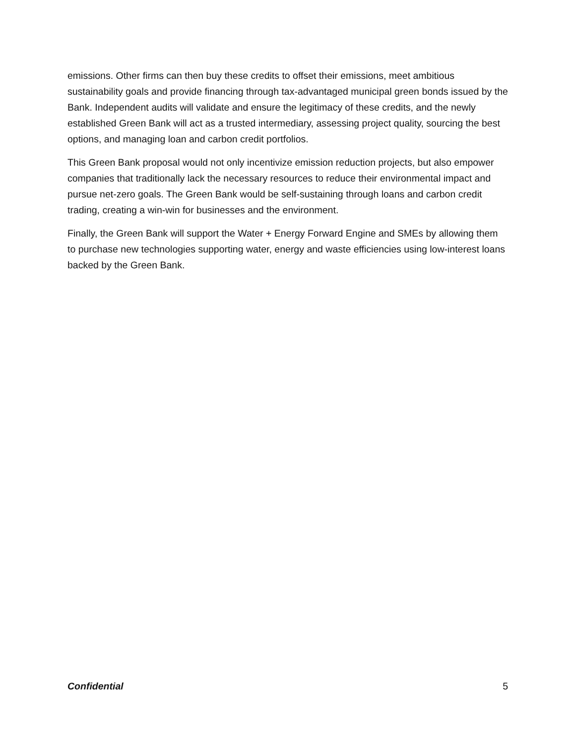emissions. Other firms can then buy these credits to offset their emissions, meet ambitious sustainability goals and provide financing through tax-advantaged municipal green bonds issued by the Bank. Independent audits will validate and ensure the legitimacy of these credits, and the newly established Green Bank will act as a trusted intermediary, assessing project quality, sourcing the best options, and managing loan and carbon credit portfolios.
This Green Bank proposal would not only incentivize emission reduction projects, but also empower companies that traditionally lack the necessary resources to reduce their environmental impact and pursue net-zero goals. The Green Bank would be self-sustaining through loans and carbon credit trading, creating a win-win for businesses and the environment.
Finally, the Green Bank will support the Water + Energy Forward Engine and SMEs by allowing them to purchase new technologies supporting water, energy and waste efficiencies using low-interest loans backed by the Green Bank.
Confidential 5